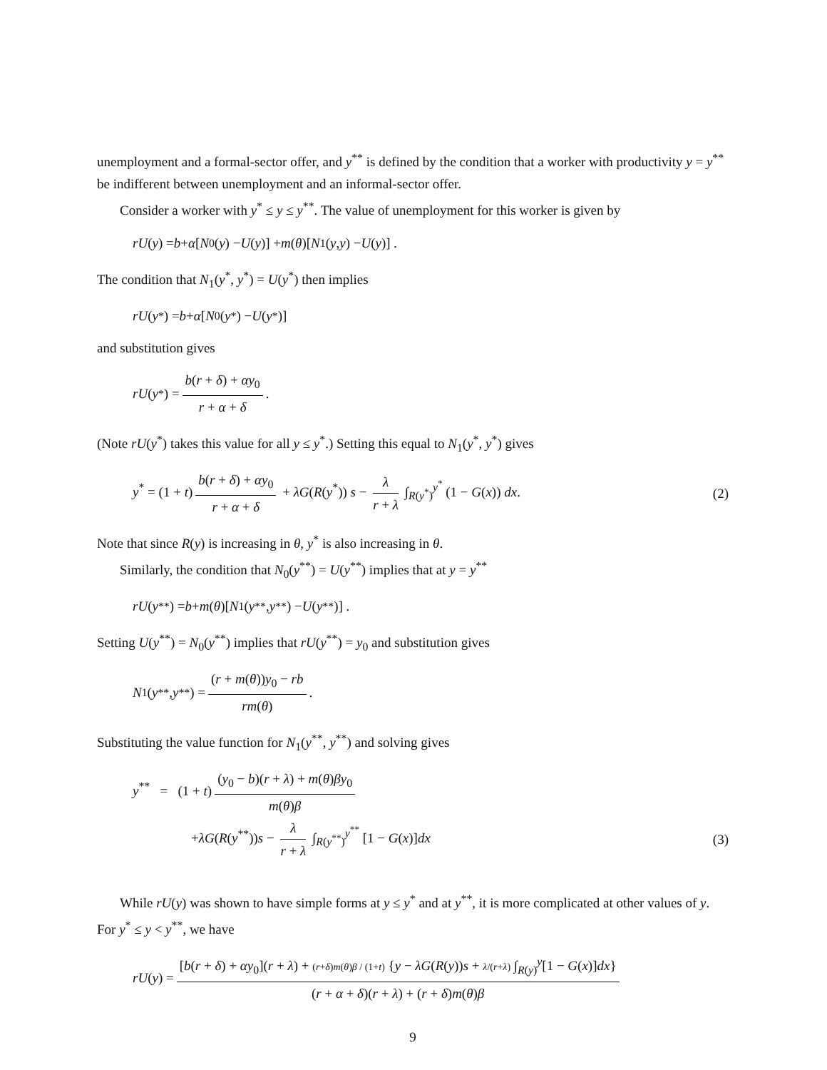unemployment and a formal-sector offer, and y<sup>**</sup> is defined by the condition that a worker with productivity y = y<sup>**</sup> be indifferent between unemployment and an informal-sector offer.
Consider a worker with y<sup>*</sup> ≤ y ≤ y<sup>**</sup>. The value of unemployment for this worker is given by
rU (y) = b + α [N<sub>0</sub>(y) − U (y)] + m (θ)[N<sub>1</sub>(y, y) − U (y)] .
The condition that N<sub>1</sub>(y<sup>*</sup>, y<sup>*</sup>) = U(y<sup>*</sup>) then implies
rU (y<sup>*</sup>) = b + α [N<sub>0</sub>(y<sup>*</sup>) − U (y<sup>*</sup>)]
and substitution gives
rU (y<sup>*</sup>) = b(r + δ) + αy<sub>0</sub> r + α + δ.
(Note rU(y<sup>*</sup>) takes this value for all y ≤ y<sup>*</sup>.) Setting this equal to N<sub>1</sub>(y<sup>*</sup>, y<sup>*</sup>) gives
y<sup>*</sup> = (1 + t) b(r + δ) + αy<sub>0</sub> r + α + δ + λG(R(y<sup>*</sup>)) s − λ r + λ ∫<sub>R(y<sup>*</sup>)</sub><sup>y<sup>*</sup></sup> (1 − G(x)) dx. (2)
Note that since R(y) is increasing in θ, y<sup>*</sup> is also increasing in θ.
Similarly, the condition that N<sub>0</sub>(y<sup>**</sup>) = U(y<sup>**</sup>) implies that at y = y<sup>**</sup>
rU (y<sup>**</sup>) = b + m (θ)[N<sub>1</sub>(y<sup>**</sup>, y<sup>**</sup>) − U (y<sup>**</sup>)] .
Setting U(y<sup>**</sup>) = N<sub>0</sub>(y<sup>**</sup>) implies that rU(y<sup>**</sup>) = y<sub>0</sub> and substitution gives
N<sub>1</sub>(y<sup>**</sup>, y<sup>**</sup>) = (r + m(θ))y<sub>0</sub> − rb rm(θ).
Substituting the value function for N<sub>1</sub>(y<sup>**</sup>, y<sup>**</sup>) and solving gives
y<sup>**</sup> = (1 + t) (y<sub>0</sub> − b)(r + λ) + m(θ)βy<sub>0</sub> m(θ)β
+λG(R(y<sup>**</sup>))s − λ r + λ ∫<sub>R(y<sup>**</sup>)</sub><sup>y<sup>**</sup></sup> [1 − G(x)]dx (3)
While rU(y) was shown to have simple forms at y ≤ y<sup>*</sup> and at y<sup>**</sup>, it is more complicated at other values of y. For y<sup>*</sup> ≤ y < y<sup>**</sup>, we have
rU (y) = [b(r + δ) + αy<sub>0</sub>](r + λ) + (r+δ)m(θ)β / (1+t) {y − λG(R(y))s + λ/(r+λ) ∫<sub>R(y)</sub><sup>y</sup>[1 − G(x)]dx} (r + α + δ)(r + λ) + (r + δ)m(θ)β
9